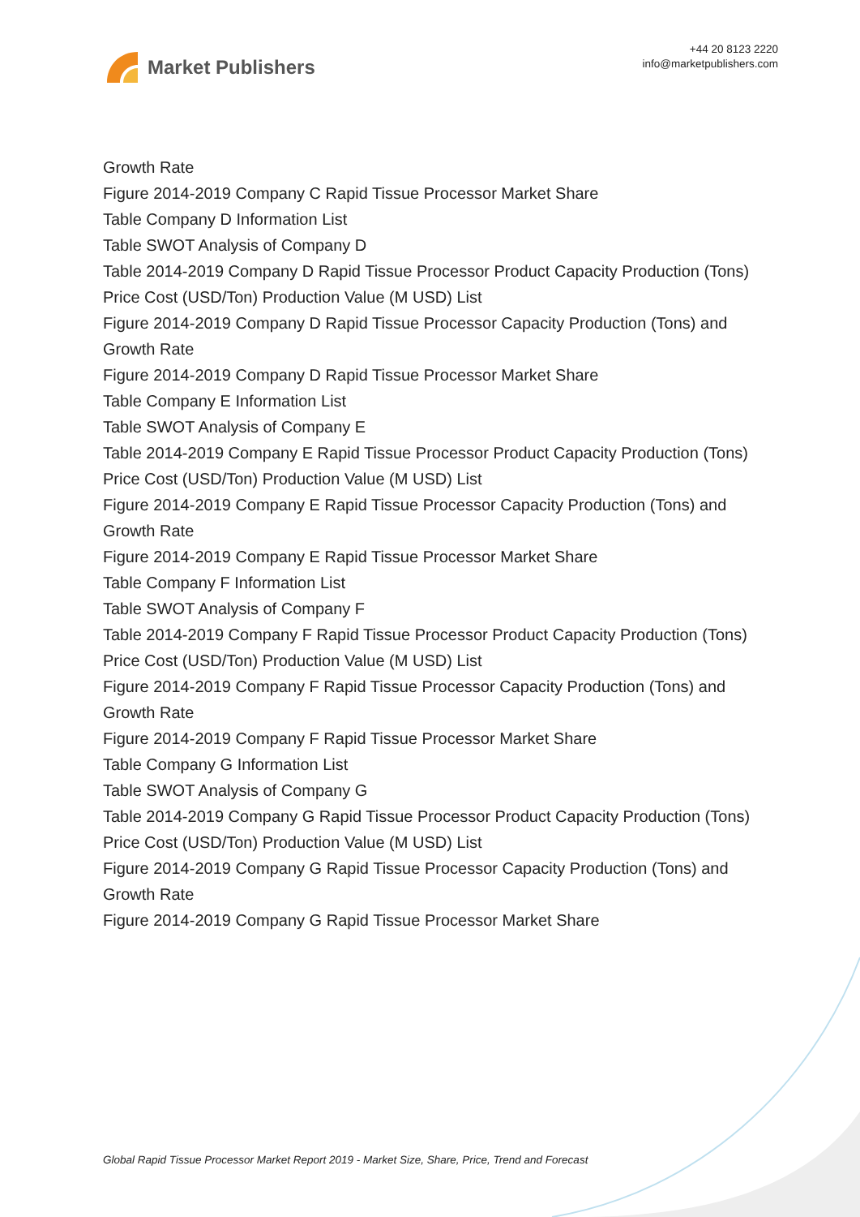Market Publishers
+44 20 8123 2220
info@marketpublishers.com
Growth Rate
Figure 2014-2019 Company C Rapid Tissue Processor Market Share
Table Company D Information List
Table SWOT Analysis of Company D
Table 2014-2019 Company D Rapid Tissue Processor Product Capacity Production (Tons) Price Cost (USD/Ton) Production Value (M USD) List
Figure 2014-2019 Company D Rapid Tissue Processor Capacity Production (Tons) and Growth Rate
Figure 2014-2019 Company D Rapid Tissue Processor Market Share
Table Company E Information List
Table SWOT Analysis of Company E
Table 2014-2019 Company E Rapid Tissue Processor Product Capacity Production (Tons) Price Cost (USD/Ton) Production Value (M USD) List
Figure 2014-2019 Company E Rapid Tissue Processor Capacity Production (Tons) and Growth Rate
Figure 2014-2019 Company E Rapid Tissue Processor Market Share
Table Company F Information List
Table SWOT Analysis of Company F
Table 2014-2019 Company F Rapid Tissue Processor Product Capacity Production (Tons) Price Cost (USD/Ton) Production Value (M USD) List
Figure 2014-2019 Company F Rapid Tissue Processor Capacity Production (Tons) and Growth Rate
Figure 2014-2019 Company F Rapid Tissue Processor Market Share
Table Company G Information List
Table SWOT Analysis of Company G
Table 2014-2019 Company G Rapid Tissue Processor Product Capacity Production (Tons) Price Cost (USD/Ton) Production Value (M USD) List
Figure 2014-2019 Company G Rapid Tissue Processor Capacity Production (Tons) and Growth Rate
Figure 2014-2019 Company G Rapid Tissue Processor Market Share
Global Rapid Tissue Processor Market Report 2019 - Market Size, Share, Price, Trend and Forecast